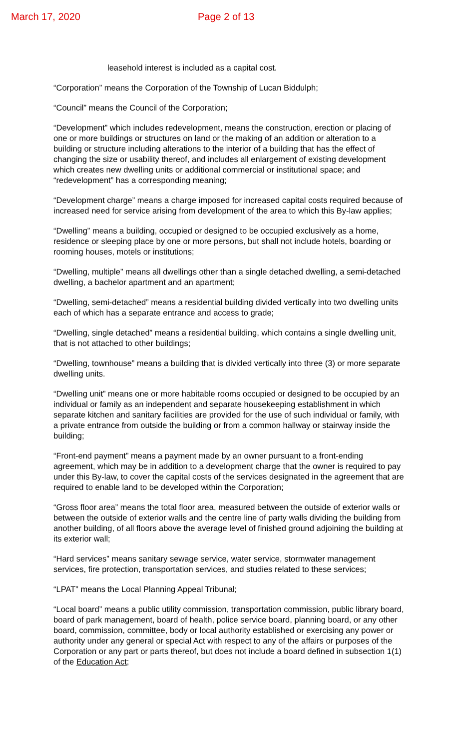March 17, 2020 Page 2 of 13
leasehold interest is included as a capital cost.
“Corporation” means the Corporation of the Township of Lucan Biddulph;
“Council” means the Council of the Corporation;
“Development” which includes redevelopment, means the construction, erection or placing of one or more buildings or structures on land or the making of an addition or alteration to a building or structure including alterations to the interior of a building that has the effect of changing the size or usability thereof, and includes all enlargement of existing development which creates new dwelling units or additional commercial or institutional space; and “redevelopment” has a corresponding meaning;
“Development charge” means a charge imposed for increased capital costs required because of increased need for service arising from development of the area to which this By-law applies;
“Dwelling” means a building, occupied or designed to be occupied exclusively as a home, residence or sleeping place by one or more persons, but shall not include hotels, boarding or rooming houses, motels or institutions;
“Dwelling, multiple” means all dwellings other than a single detached dwelling, a semi-detached dwelling, a bachelor apartment and an apartment;
“Dwelling, semi-detached” means a residential building divided vertically into two dwelling units each of which has a separate entrance and access to grade;
“Dwelling, single detached” means a residential building, which contains a single dwelling unit, that is not attached to other buildings;
“Dwelling, townhouse” means a building that is divided vertically into three (3) or more separate dwelling units.
“Dwelling unit” means one or more habitable rooms occupied or designed to be occupied by an individual or family as an independent and separate housekeeping establishment in which separate kitchen and sanitary facilities are provided for the use of such individual or family, with a private entrance from outside the building or from a common hallway or stairway inside the building;
“Front-end payment” means a payment made by an owner pursuant to a front-ending agreement, which may be in addition to a development charge that the owner is required to pay under this By-law, to cover the capital costs of the services designated in the agreement that are required to enable land to be developed within the Corporation;
“Gross floor area” means the total floor area, measured between the outside of exterior walls or between the outside of exterior walls and the centre line of party walls dividing the building from another building, of all floors above the average level of finished ground adjoining the building at its exterior wall;
“Hard services” means sanitary sewage service, water service, stormwater management services, fire protection, transportation services, and studies related to these services;
“LPAT” means the Local Planning Appeal Tribunal;
“Local board” means a public utility commission, transportation commission, public library board, board of park management, board of health, police service board, planning board, or any other board, commission, committee, body or local authority established or exercising any power or authority under any general or special Act with respect to any of the affairs or purposes of the Corporation or any part or parts thereof, but does not include a board defined in subsection 1(1) of the Education Act;